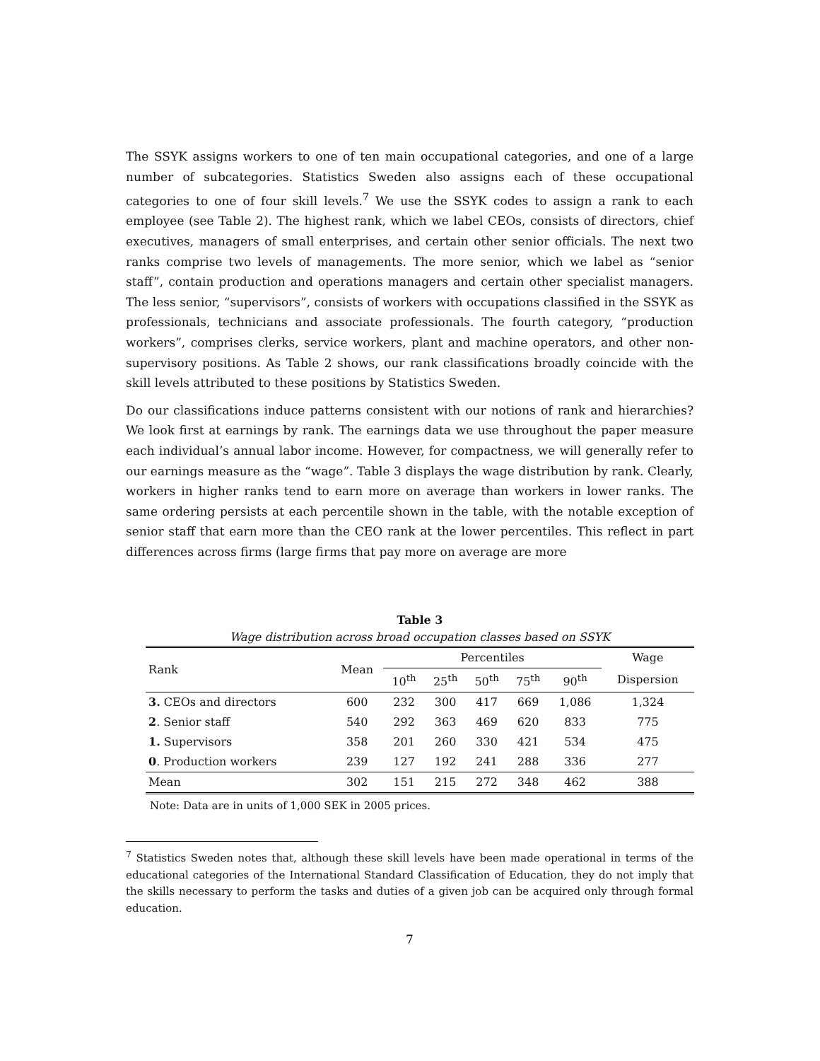The SSYK assigns workers to one of ten main occupational categories, and one of a large number of subcategories. Statistics Sweden also assigns each of these occupational categories to one of four skill levels.<sup>7</sup> We use the SSYK codes to assign a rank to each employee (see Table 2). The highest rank, which we label CEOs, consists of directors, chief executives, managers of small enterprises, and certain other senior officials. The next two ranks comprise two levels of managements. The more senior, which we label as “senior staff”, contain production and operations managers and certain other specialist managers. The less senior, “supervisors”, consists of workers with occupations classified in the SSYK as professionals, technicians and associate professionals. The fourth category, “production workers”, comprises clerks, service workers, plant and machine operators, and other non-supervisory positions. As Table 2 shows, our rank classifications broadly coincide with the skill levels attributed to these positions by Statistics Sweden.
Do our classifications induce patterns consistent with our notions of rank and hierarchies? We look first at earnings by rank. The earnings data we use throughout the paper measure each individual’s annual labor income. However, for compactness, we will generally refer to our earnings measure as the “wage”. Table 3 displays the wage distribution by rank. Clearly, workers in higher ranks tend to earn more on average than workers in lower ranks. The same ordering persists at each percentile shown in the table, with the notable exception of senior staff that earn more than the CEO rank at the lower percentiles. This reflect in part differences across firms (large firms that pay more on average are more
Table 3
Wage distribution across broad occupation classes based on SSYK
| Rank | Mean | Percentiles | | | | | Wage |
| --- | --- | --- | --- | --- | --- | --- | --- |
| | | 10<sup>th</sup> | 25<sup>th</sup> | 50<sup>th</sup> | 75<sup>th</sup> | 90<sup>th</sup> | Dispersion |
| 3. CEOs and directors | 600 | 232 | 300 | 417 | 669 | 1,086 | 1,324 |
| 2 . Senior staff | 540 | 292 | 363 | 469 | 620 | 833 | 775 |
| 1. Supervisors | 358 | 201 | 260 | 330 | 421 | 534 | 475 |
| 0 . Production workers | 239 | 127 | 192 | 241 | 288 | 336 | 277 |
| Mean | 302 | 151 | 215 | 272 | 348 | 462 | 388 |
Note: Data are in units of 1,000 SEK in 2005 prices.
<sup>7</sup> Statistics Sweden notes that, although these skill levels have been made operational in terms of the educational categories of the International Standard Classification of Education, they do not imply that the skills necessary to perform the tasks and duties of a given job can be acquired only through formal education.
7